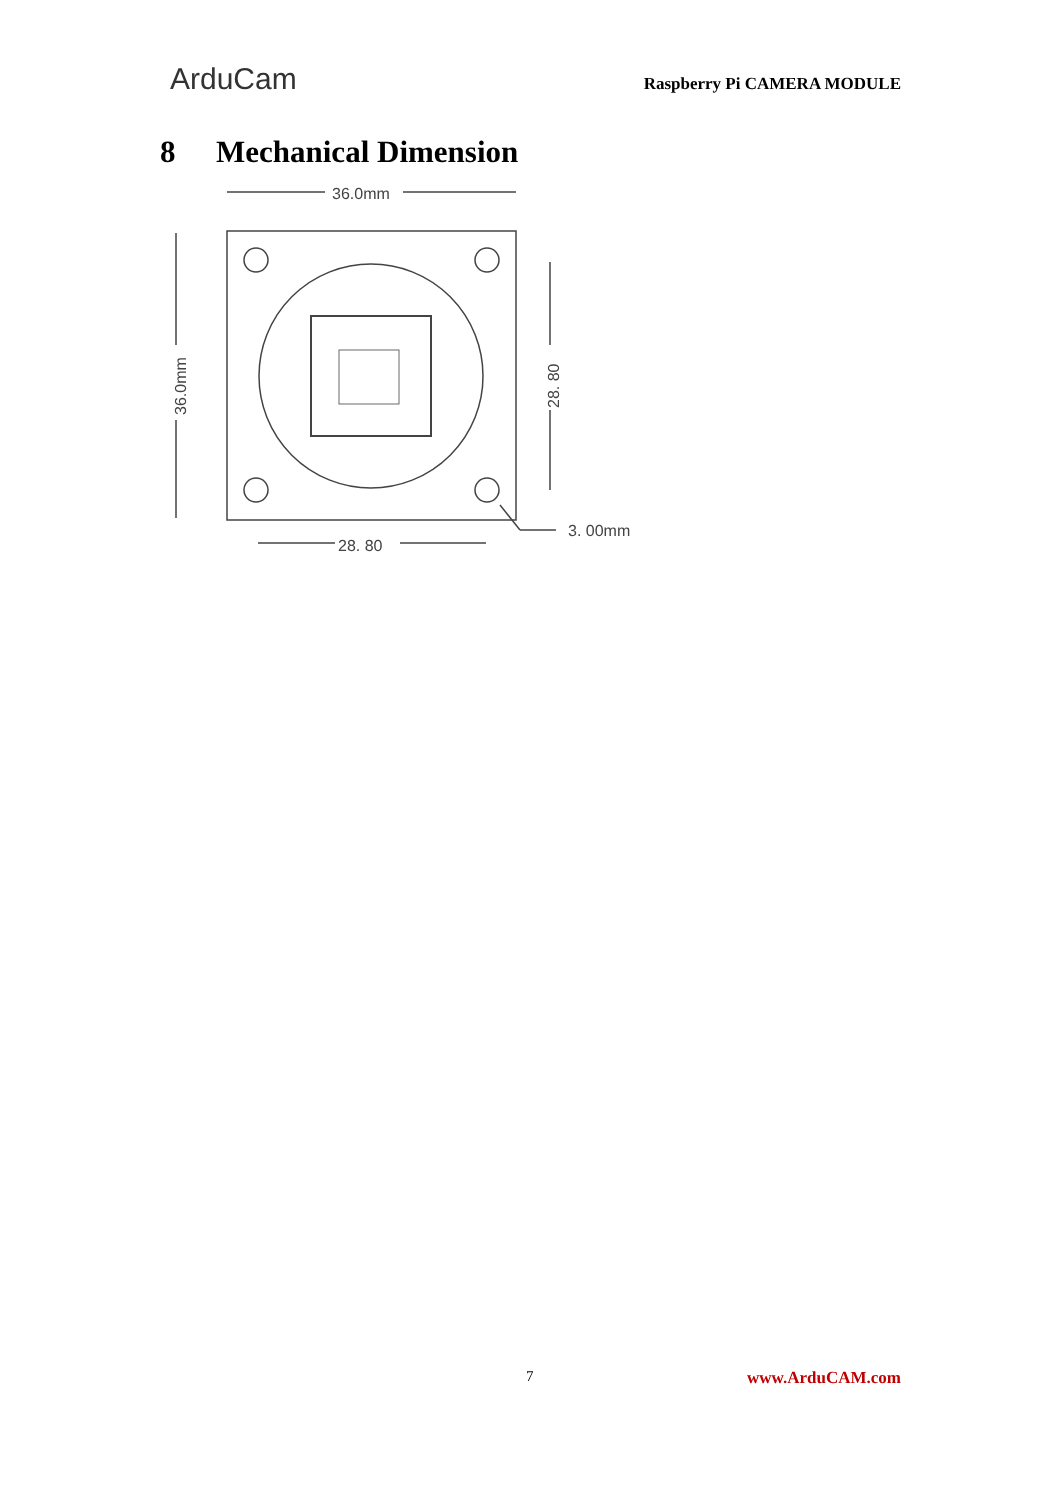ArduCam
Raspberry Pi CAMERA MODULE
8 Mechanical Dimension
36.0mm
28. 80
3. 00mm
36.0mm
28. 80
7 www.ArduCAM.com